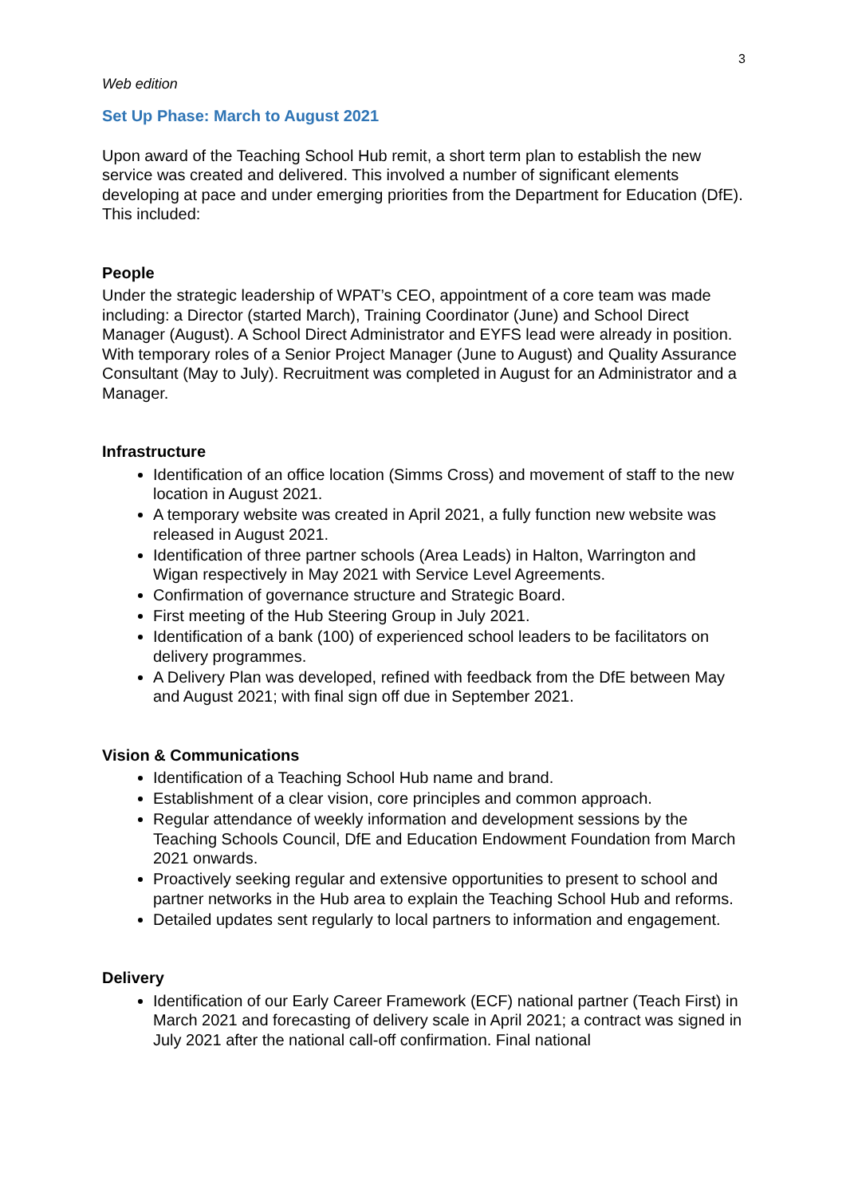3
Web edition
Set Up Phase: March to August 2021
Upon award of the Teaching School Hub remit, a short term plan to establish the new service was created and delivered. This involved a number of significant elements developing at pace and under emerging priorities from the Department for Education (DfE). This included:
People
Under the strategic leadership of WPAT’s CEO, appointment of a core team was made including: a Director (started March), Training Coordinator (June) and School Direct Manager (August). A School Direct Administrator and EYFS lead were already in position. With temporary roles of a Senior Project Manager (June to August) and Quality Assurance Consultant (May to July). Recruitment was completed in August for an Administrator and a Manager.
Infrastructure
Identification of an office location (Simms Cross) and movement of staff to the new location in August 2021.
A temporary website was created in April 2021, a fully function new website was released in August 2021.
Identification of three partner schools (Area Leads) in Halton, Warrington and Wigan respectively in May 2021 with Service Level Agreements.
Confirmation of governance structure and Strategic Board.
First meeting of the Hub Steering Group in July 2021.
Identification of a bank (100) of experienced school leaders to be facilitators on delivery programmes.
A Delivery Plan was developed, refined with feedback from the DfE between May and August 2021; with final sign off due in September 2021.
Vision & Communications
Identification of a Teaching School Hub name and brand.
Establishment of a clear vision, core principles and common approach.
Regular attendance of weekly information and development sessions by the Teaching Schools Council, DfE and Education Endowment Foundation from March 2021 onwards.
Proactively seeking regular and extensive opportunities to present to school and partner networks in the Hub area to explain the Teaching School Hub and reforms.
Detailed updates sent regularly to local partners to information and engagement.
Delivery
Identification of our Early Career Framework (ECF) national partner (Teach First) in March 2021 and forecasting of delivery scale in April 2021; a contract was signed in July 2021 after the national call-off confirmation. Final national